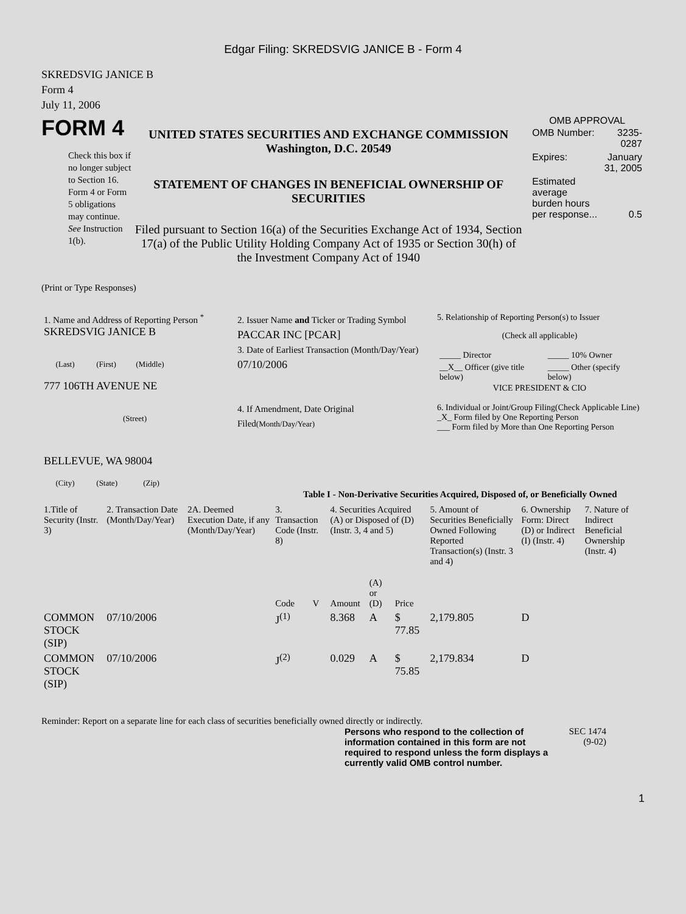Edgar Filing: SKREDSVIG JANICE B - Form 4
SKREDSVIG JANICE B
Form 4
July 11, 2006
FORM 4
Check this box if no longer subject to Section 16. Form 4 or Form 5 obligations may continue. See Instruction 1(b).
UNITED STATES SECURITIES AND EXCHANGE COMMISSION
Washington, D.C. 20549
STATEMENT OF CHANGES IN BENEFICIAL OWNERSHIP OF SECURITIES
Filed pursuant to Section 16(a) of the Securities Exchange Act of 1934, Section 17(a) of the Public Utility Holding Company Act of 1935 or Section 30(h) of the Investment Company Act of 1940
OMB APPROVAL
| OMB Number: | 3235-0287 |
| Expires: | January 31, 2005 |
| Estimated average burden hours per response... | 0.5 |
(Print or Type Responses)
| 1. Name and Address of Reporting Person <sup>*</sup> SKREDSVIG JANICE B (Last) (First) (Middle) 777 106TH AVENUE NE (Street) BELLEVUE, WA 98004 (City) (State) (Zip) | 2. Issuer Name and Ticker or Trading Symbol PACCAR INC [PCAR] 3. Date of Earliest Transaction (Month/Day/Year) 07/10/2006 4. If Amendment, Date Original Filed (Month/Day/Year) | 5. Relationship of Reporting Person(s) to Issuer (Check all applicable) / _____ Director / _____ 10% Owner / / __X__ Officer (give title below) / _____ Other (specify below) / VICE PRESIDENT & CIO 6. Individual or Joint/Group Filing(Check Applicable Line) _X_ Form filed by One Reporting Person ___ Form filed by More than One Reporting Person |
Table I - Non-Derivative Securities Acquired, Disposed of, or Beneficially Owned
| 1.Title of Security (Instr. 3) | 2. Transaction Date (Month/Day/Year) | 2A. Deemed Execution Date, if any (Month/Day/Year) | 3. Transaction Code (Instr. 8) | | 4. Securities Acquired (A) or Disposed of (D) (Instr. 3, 4 and 5) | | | 5. Amount of Securities Beneficially Owned Following Reported Transaction(s) (Instr. 3 and 4) | 6. Ownership Form: Direct (D) or Indirect (I) (Instr. 4) | 7. Nature of Indirect Beneficial Ownership (Instr. 4) |
| --- | --- | --- | --- | --- | --- | --- | --- | --- | --- | --- |
| | | | Code | V | Amount | (A) or (D) | Price | | | |
| COMMON STOCK (SIP) | 07/10/2006 | | J<sup>(1)</sup> | | 8.368 | A | $ 77.85 | 2,179.805 | D | |
| COMMON STOCK (SIP) | 07/10/2006 | | J<sup>(2)</sup> | | 0.029 | A | $ 75.85 | 2,179.834 | D | |
Reminder: Report on a separate line for each class of securities beneficially owned directly or indirectly.
Persons who respond to the collection of information contained in this form are not required to respond unless the form displays a currently valid OMB control number.
SEC 1474
(9-02)
1